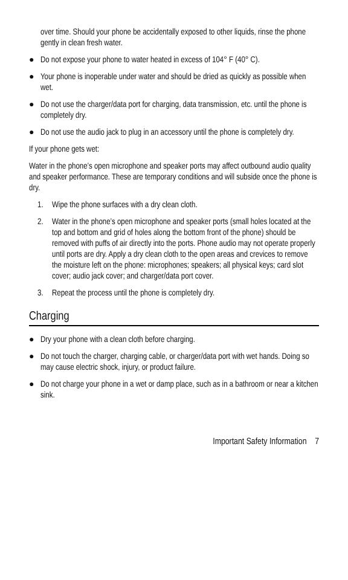over time. Should your phone be accidentally exposed to other liquids, rinse the phone gently in clean fresh water.
● Do not expose your phone to water heated in excess of 104° F (40° C).
● Your phone is inoperable under water and should be dried as quickly as possible when wet.
● Do not use the charger/data port for charging, data transmission, etc. until the phone is completely dry.
● Do not use the audio jack to plug in an accessory until the phone is completely dry.
If your phone gets wet:
Water in the phone’s open microphone and speaker ports may affect outbound audio quality and speaker performance. These are temporary conditions and will subside once the phone is dry.
1. Wipe the phone surfaces with a dry clean cloth.
2. Water in the phone’s open microphone and speaker ports (small holes located at the top and bottom and grid of holes along the bottom front of the phone) should be removed with puffs of air directly into the ports. Phone audio may not operate properly until ports are dry. Apply a dry clean cloth to the open areas and crevices to remove the moisture left on the phone: microphones; speakers; all physical keys; card slot cover; audio jack cover; and charger/data port cover.
3. Repeat the process until the phone is completely dry.
Charging
● Dry your phone with a clean cloth before charging.
● Do not touch the charger, charging cable, or charger/data port with wet hands. Doing so may cause electric shock, injury, or product failure.
● Do not charge your phone in a wet or damp place, such as in a bathroom or near a kitchen sink.
Important Safety Information 7